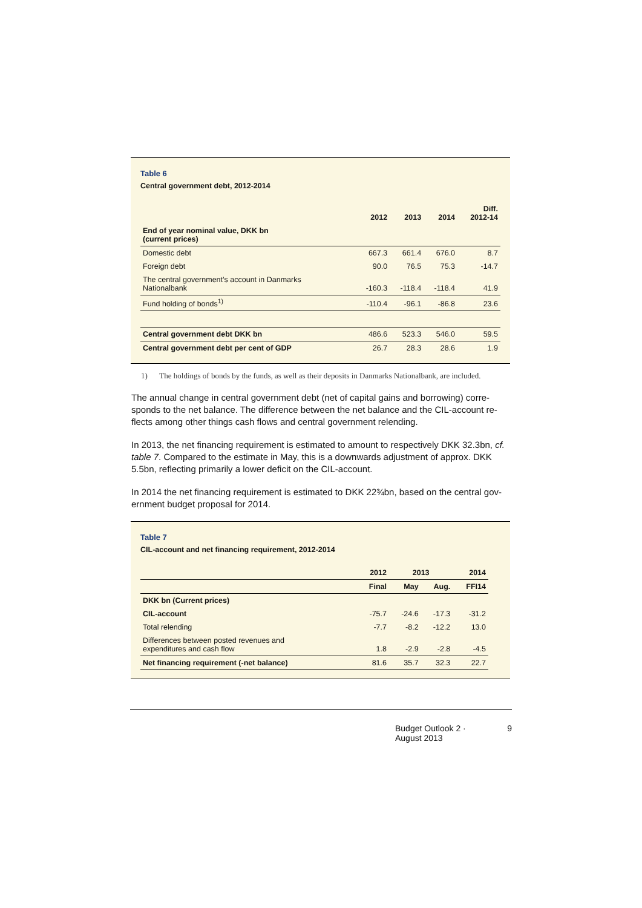Table 6
Central government debt, 2012-2014
| | 2012 | 2013 | 2014 | Diff. 2012-14 |
| --- | --- | --- | --- | --- |
| End of year nominal value, DKK bn (current prices) | | | | |
| Domestic debt | 667.3 | 661.4 | 676.0 | 8.7 |
| Foreign debt | 90.0 | 76.5 | 75.3 | -14.7 |
| The central government’s account in Danmarks Nationalbank | -160.3 | -118.4 | -118.4 | 41.9 |
| Fund holding of bonds<sup>1)</sup> | -110.4 | -96.1 | -86.8 | 23.6 |
| Central government debt DKK bn | 486.6 | 523.3 | 546.0 | 59.5 |
| Central government debt per cent of GDP | 26.7 | 28.3 | 28.6 | 1.9 |
1) The holdings of bonds by the funds, as well as their deposits in Danmarks Nationalbank, are included.
The annual change in central government debt (net of capital gains and borrowing) corre-sponds to the net balance. The difference between the net balance and the CIL-account re-flects among other things cash flows and central government relending.
In 2013, the net financing requirement is estimated to amount to respectively DKK 32.3bn, cf. table 7. Compared to the estimate in May, this is a downwards adjustment of approx. DKK 5.5bn, reflecting primarily a lower deficit on the CIL-account.
In 2014 the net financing requirement is estimated to DKK 22¾bn, based on the central gov-ernment budget proposal for 2014.
Table 7
CIL-account and net financing requirement, 2012-2014
| | 2012 | 2013 | | 2014 |
| --- | --- | --- | --- | --- |
| | Final | May | Aug. | FFI14 |
| DKK bn (Current prices) | | | | |
| CIL-account | -75.7 | -24.6 | -17.3 | -31.2 |
| Total relending | -7.7 | -8.2 | -12.2 | 13.0 |
| Differences between posted revenues and expenditures and cash flow | 1.8 | -2.9 | -2.8 | -4.5 |
| Net financing requirement (-net balance) | 81.6 | 35.7 | 32.3 | 22.7 |
Budget Outlook 2 · August 2013 9